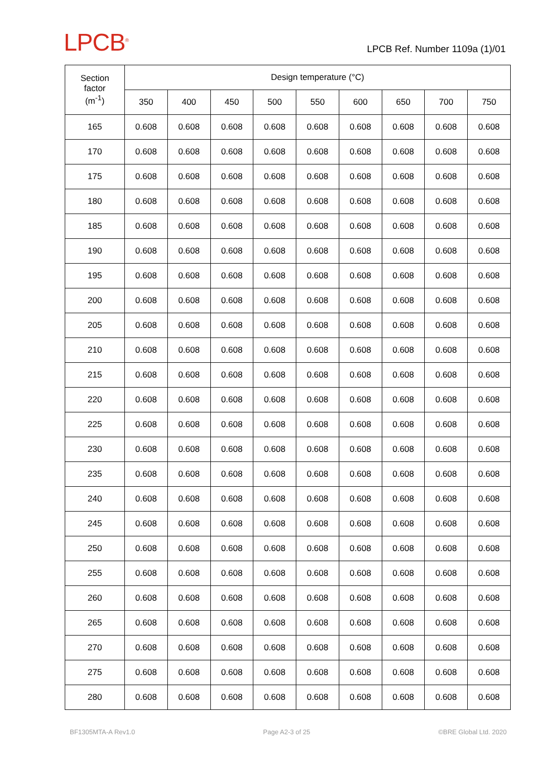LPCB<sup>®</sup>
LPCB Ref. Number 1109a (1)/01
| Section factor (m<sup>-1</sup>) | Design temperature (°C) | | | | | | | | |
| --- | --- | --- | --- | --- | --- | --- | --- | --- | --- |
| | 350 | 400 | 450 | 500 | 550 | 600 | 650 | 700 | 750 |
| 165 | 0.608 | 0.608 | 0.608 | 0.608 | 0.608 | 0.608 | 0.608 | 0.608 | 0.608 |
| 170 | 0.608 | 0.608 | 0.608 | 0.608 | 0.608 | 0.608 | 0.608 | 0.608 | 0.608 |
| 175 | 0.608 | 0.608 | 0.608 | 0.608 | 0.608 | 0.608 | 0.608 | 0.608 | 0.608 |
| 180 | 0.608 | 0.608 | 0.608 | 0.608 | 0.608 | 0.608 | 0.608 | 0.608 | 0.608 |
| 185 | 0.608 | 0.608 | 0.608 | 0.608 | 0.608 | 0.608 | 0.608 | 0.608 | 0.608 |
| 190 | 0.608 | 0.608 | 0.608 | 0.608 | 0.608 | 0.608 | 0.608 | 0.608 | 0.608 |
| 195 | 0.608 | 0.608 | 0.608 | 0.608 | 0.608 | 0.608 | 0.608 | 0.608 | 0.608 |
| 200 | 0.608 | 0.608 | 0.608 | 0.608 | 0.608 | 0.608 | 0.608 | 0.608 | 0.608 |
| 205 | 0.608 | 0.608 | 0.608 | 0.608 | 0.608 | 0.608 | 0.608 | 0.608 | 0.608 |
| 210 | 0.608 | 0.608 | 0.608 | 0.608 | 0.608 | 0.608 | 0.608 | 0.608 | 0.608 |
| 215 | 0.608 | 0.608 | 0.608 | 0.608 | 0.608 | 0.608 | 0.608 | 0.608 | 0.608 |
| 220 | 0.608 | 0.608 | 0.608 | 0.608 | 0.608 | 0.608 | 0.608 | 0.608 | 0.608 |
| 225 | 0.608 | 0.608 | 0.608 | 0.608 | 0.608 | 0.608 | 0.608 | 0.608 | 0.608 |
| 230 | 0.608 | 0.608 | 0.608 | 0.608 | 0.608 | 0.608 | 0.608 | 0.608 | 0.608 |
| 235 | 0.608 | 0.608 | 0.608 | 0.608 | 0.608 | 0.608 | 0.608 | 0.608 | 0.608 |
| 240 | 0.608 | 0.608 | 0.608 | 0.608 | 0.608 | 0.608 | 0.608 | 0.608 | 0.608 |
| 245 | 0.608 | 0.608 | 0.608 | 0.608 | 0.608 | 0.608 | 0.608 | 0.608 | 0.608 |
| 250 | 0.608 | 0.608 | 0.608 | 0.608 | 0.608 | 0.608 | 0.608 | 0.608 | 0.608 |
| 255 | 0.608 | 0.608 | 0.608 | 0.608 | 0.608 | 0.608 | 0.608 | 0.608 | 0.608 |
| 260 | 0.608 | 0.608 | 0.608 | 0.608 | 0.608 | 0.608 | 0.608 | 0.608 | 0.608 |
| 265 | 0.608 | 0.608 | 0.608 | 0.608 | 0.608 | 0.608 | 0.608 | 0.608 | 0.608 |
| 270 | 0.608 | 0.608 | 0.608 | 0.608 | 0.608 | 0.608 | 0.608 | 0.608 | 0.608 |
| 275 | 0.608 | 0.608 | 0.608 | 0.608 | 0.608 | 0.608 | 0.608 | 0.608 | 0.608 |
| 280 | 0.608 | 0.608 | 0.608 | 0.608 | 0.608 | 0.608 | 0.608 | 0.608 | 0.608 |
BF1305MTA-A Rev1.0 Page A2-3 of 25 ©BRE Global Ltd. 2020